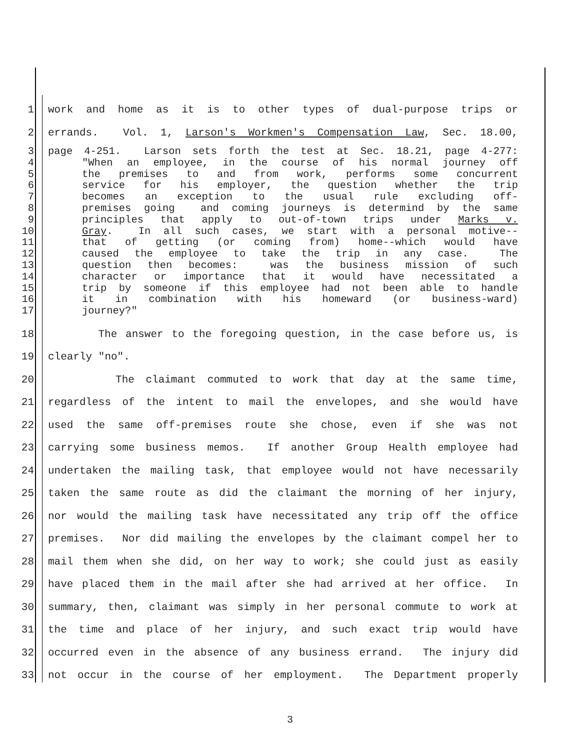1 work and home as it is to other types of dual-purpose trips or
2 errands. Vol. 1, Larson's Workmen's Compensation Law, Sec. 18.00,
3 page 4-251. Larson sets forth the test at Sec. 18.21, page 4-277:
4 "When an employee, in the course of his normal journey off
5 the premises to and from work, performs some concurrent
6 service for his employer, the question whether the trip
7 becomes an exception to the usual rule excluding off-
8 premises going and coming journeys is determind by the same
9 principles that apply to out-of-town trips under Marks v.
10 Gray. In all such cases, we start with a personal motive--
11 that of getting (or coming from) home--which would have
12 caused the employee to take the trip in any case. The
13 question then becomes: was the business mission of such
14 character or importance that it would have necessitated a
15 trip by someone if this employee had not been able to handle
16 it in combination with his homeward (or business-ward)
17 journey?"
18 The answer to the foregoing question, in the case before us, is
19 clearly "no".
20 The claimant commuted to work that day at the same time,
21 regardless of the intent to mail the envelopes, and she would have
22 used the same off-premises route she chose, even if she was not
23 carrying some business memos. If another Group Health employee had
24 undertaken the mailing task, that employee would not have necessarily
25 taken the same route as did the claimant the morning of her injury,
26 nor would the mailing task have necessitated any trip off the office
27 premises. Nor did mailing the envelopes by the claimant compel her to
28 mail them when she did, on her way to work; she could just as easily
29 have placed them in the mail after she had arrived at her office. In
30 summary, then, claimant was simply in her personal commute to work at
31 the time and place of her injury, and such exact trip would have
32 occurred even in the absence of any business errand. The injury did
33 not occur in the course of her employment. The Department properly
3